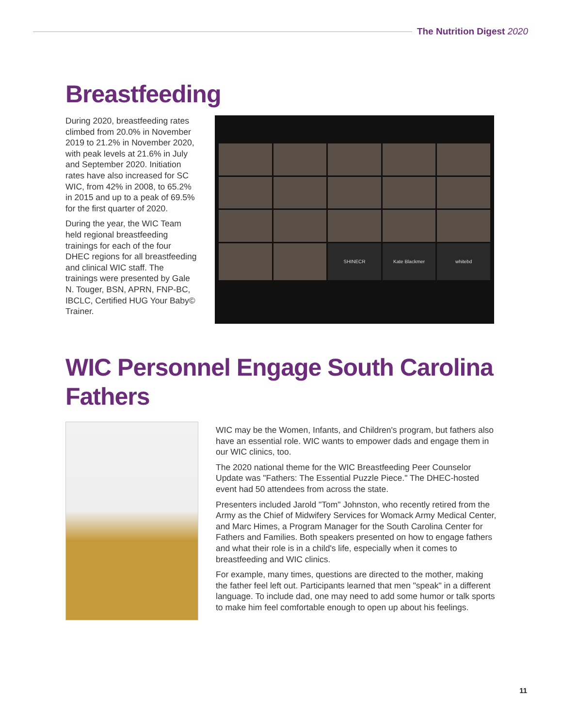The Nutrition Digest 2020
Breastfeeding
During 2020, breastfeeding rates climbed from 20.0% in November 2019 to 21.2% in November 2020, with peak levels at 21.6% in July and September 2020. Initiation rates have also increased for SC WIC, from 42% in 2008, to 65.2% in 2015 and up to a peak of 69.5% for the first quarter of 2020.
During the year, the WIC Team held regional breastfeeding trainings for each of the four DHEC regions for all breastfeeding and clinical WIC staff. The trainings were presented by Gale N. Touger, BSN, APRN, FNP-BC, IBCLC, Certified HUG Your Baby© Trainer.
SHINECR
Kate Blackmer
whitebd
WIC Personnel Engage South Carolina Fathers
WIC may be the Women, Infants, and Children's program, but fathers also have an essential role. WIC wants to empower dads and engage them in our WIC clinics, too.
The 2020 national theme for the WIC Breastfeeding Peer Counselor Update was "Fathers: The Essential Puzzle Piece." The DHEC-hosted event had 50 attendees from across the state.
Presenters included Jarold "Tom" Johnston, who recently retired from the Army as the Chief of Midwifery Services for Womack Army Medical Center, and Marc Himes, a Program Manager for the South Carolina Center for Fathers and Families. Both speakers presented on how to engage fathers and what their role is in a child's life, especially when it comes to breastfeeding and WIC clinics.
For example, many times, questions are directed to the mother, making the father feel left out. Participants learned that men "speak" in a different language. To include dad, one may need to add some humor or talk sports to make him feel comfortable enough to open up about his feelings.
11